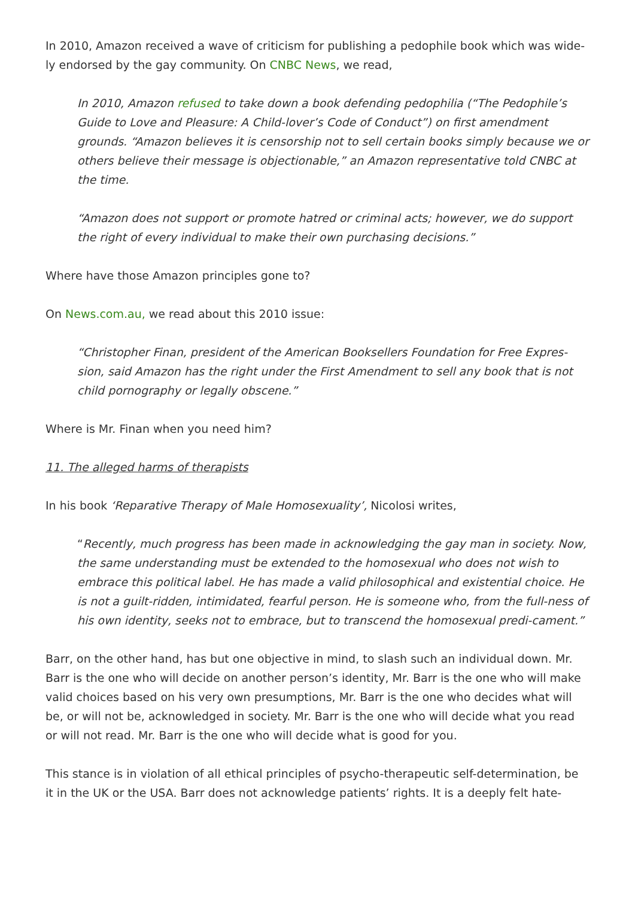In 2010, Amazon received a wave of criticism for publishing a pedophile book which was wide-ly endorsed by the gay community. On CNBC News, we read,
In 2010, Amazon refused to take down a book defending pedophilia (“The Pedophile’s Guide to Love and Pleasure: A Child-lover’s Code of Conduct”) on first amendment grounds. “Amazon believes it is censorship not to sell certain books simply because we or others believe their message is objectionable,” an Amazon representative told CNBC at the time.
“Amazon does not support or promote hatred or criminal acts; however, we do support the right of every individual to make their own purchasing decisions.”
Where have those Amazon principles gone to?
On News.com.au, we read about this 2010 issue:
“Christopher Finan, president of the American Booksellers Foundation for Free Expres-sion, said Amazon has the right under the First Amendment to sell any book that is not child pornography or legally obscene.”
Where is Mr. Finan when you need him?
11. The alleged harms of therapists
In his book ‘Reparative Therapy of Male Homosexuality’, Nicolosi writes,
“Recently, much progress has been made in acknowledging the gay man in society. Now, the same understanding must be extended to the homosexual who does not wish to embrace this political label. He has made a valid philosophical and existential choice. He is not a guilt-ridden, intimidated, fearful person. He is someone who, from the full-ness of his own identity, seeks not to embrace, but to transcend the homosexual predi-cament.”
Barr, on the other hand, has but one objective in mind, to slash such an individual down. Mr. Barr is the one who will decide on another person’s identity, Mr. Barr is the one who will make valid choices based on his very own presumptions, Mr. Barr is the one who decides what will be, or will not be, acknowledged in society. Mr. Barr is the one who will decide what you read or will not read. Mr. Barr is the one who will decide what is good for you.
This stance is in violation of all ethical principles of psycho-therapeutic self-determination, be it in the UK or the USA. Barr does not acknowledge patients’ rights. It is a deeply felt hate-